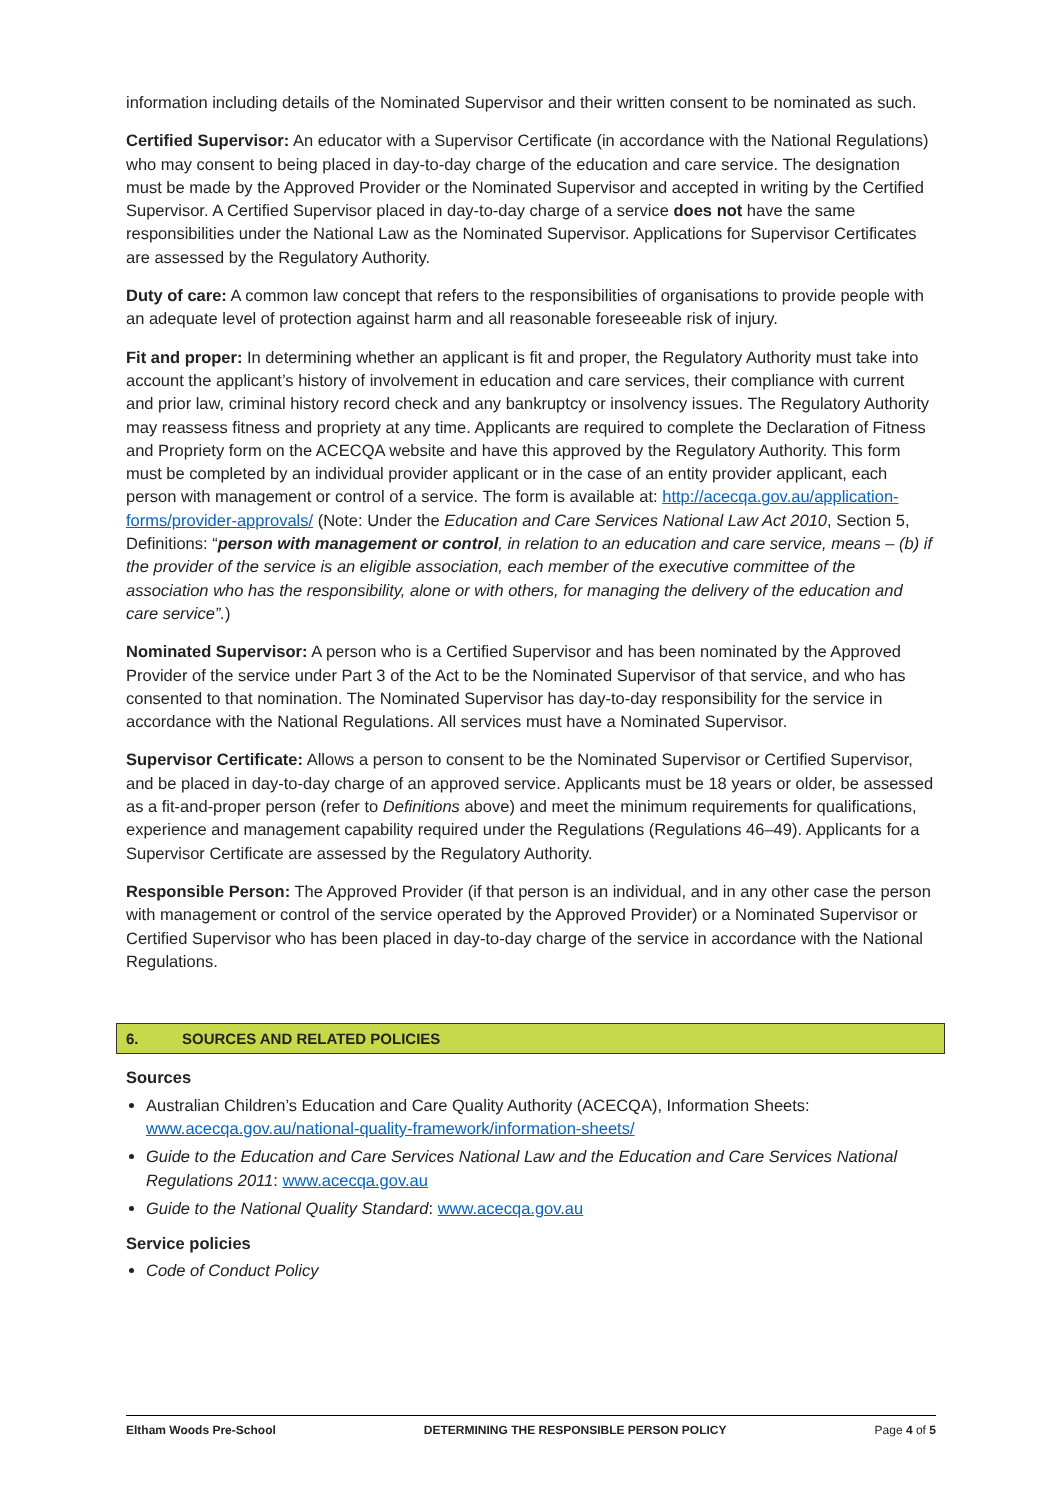information including details of the Nominated Supervisor and their written consent to be nominated as such.
Certified Supervisor: An educator with a Supervisor Certificate (in accordance with the National Regulations) who may consent to being placed in day-to-day charge of the education and care service. The designation must be made by the Approved Provider or the Nominated Supervisor and accepted in writing by the Certified Supervisor. A Certified Supervisor placed in day-to-day charge of a service does not have the same responsibilities under the National Law as the Nominated Supervisor. Applications for Supervisor Certificates are assessed by the Regulatory Authority.
Duty of care: A common law concept that refers to the responsibilities of organisations to provide people with an adequate level of protection against harm and all reasonable foreseeable risk of injury.
Fit and proper: In determining whether an applicant is fit and proper, the Regulatory Authority must take into account the applicant’s history of involvement in education and care services, their compliance with current and prior law, criminal history record check and any bankruptcy or insolvency issues. The Regulatory Authority may reassess fitness and propriety at any time. Applicants are required to complete the Declaration of Fitness and Propriety form on the ACECQA website and have this approved by the Regulatory Authority. This form must be completed by an individual provider applicant or in the case of an entity provider applicant, each person with management or control of a service. The form is available at: http://acecqa.gov.au/application-forms/provider-approvals/ (Note: Under the Education and Care Services National Law Act 2010, Section 5, Definitions: “person with management or control, in relation to an education and care service, means – (b) if the provider of the service is an eligible association, each member of the executive committee of the association who has the responsibility, alone or with others, for managing the delivery of the education and care service”.)
Nominated Supervisor: A person who is a Certified Supervisor and has been nominated by the Approved Provider of the service under Part 3 of the Act to be the Nominated Supervisor of that service, and who has consented to that nomination. The Nominated Supervisor has day-to-day responsibility for the service in accordance with the National Regulations. All services must have a Nominated Supervisor.
Supervisor Certificate: Allows a person to consent to be the Nominated Supervisor or Certified Supervisor, and be placed in day-to-day charge of an approved service. Applicants must be 18 years or older, be assessed as a fit-and-proper person (refer to Definitions above) and meet the minimum requirements for qualifications, experience and management capability required under the Regulations (Regulations 46–49). Applicants for a Supervisor Certificate are assessed by the Regulatory Authority.
Responsible Person: The Approved Provider (if that person is an individual, and in any other case the person with management or control of the service operated by the Approved Provider) or a Nominated Supervisor or Certified Supervisor who has been placed in day-to-day charge of the service in accordance with the National Regulations.
6. SOURCES AND RELATED POLICIES
Sources
Australian Children’s Education and Care Quality Authority (ACECQA), Information Sheets: www.acecqa.gov.au/national-quality-framework/information-sheets/
Guide to the Education and Care Services National Law and the Education and Care Services National Regulations 2011: www.acecqa.gov.au
Guide to the National Quality Standard: www.acecqa.gov.au
Service policies
Code of Conduct Policy
Eltham Woods Pre-School DETERMINING THE RESPONSIBLE PERSON POLICY Page 4 of 5